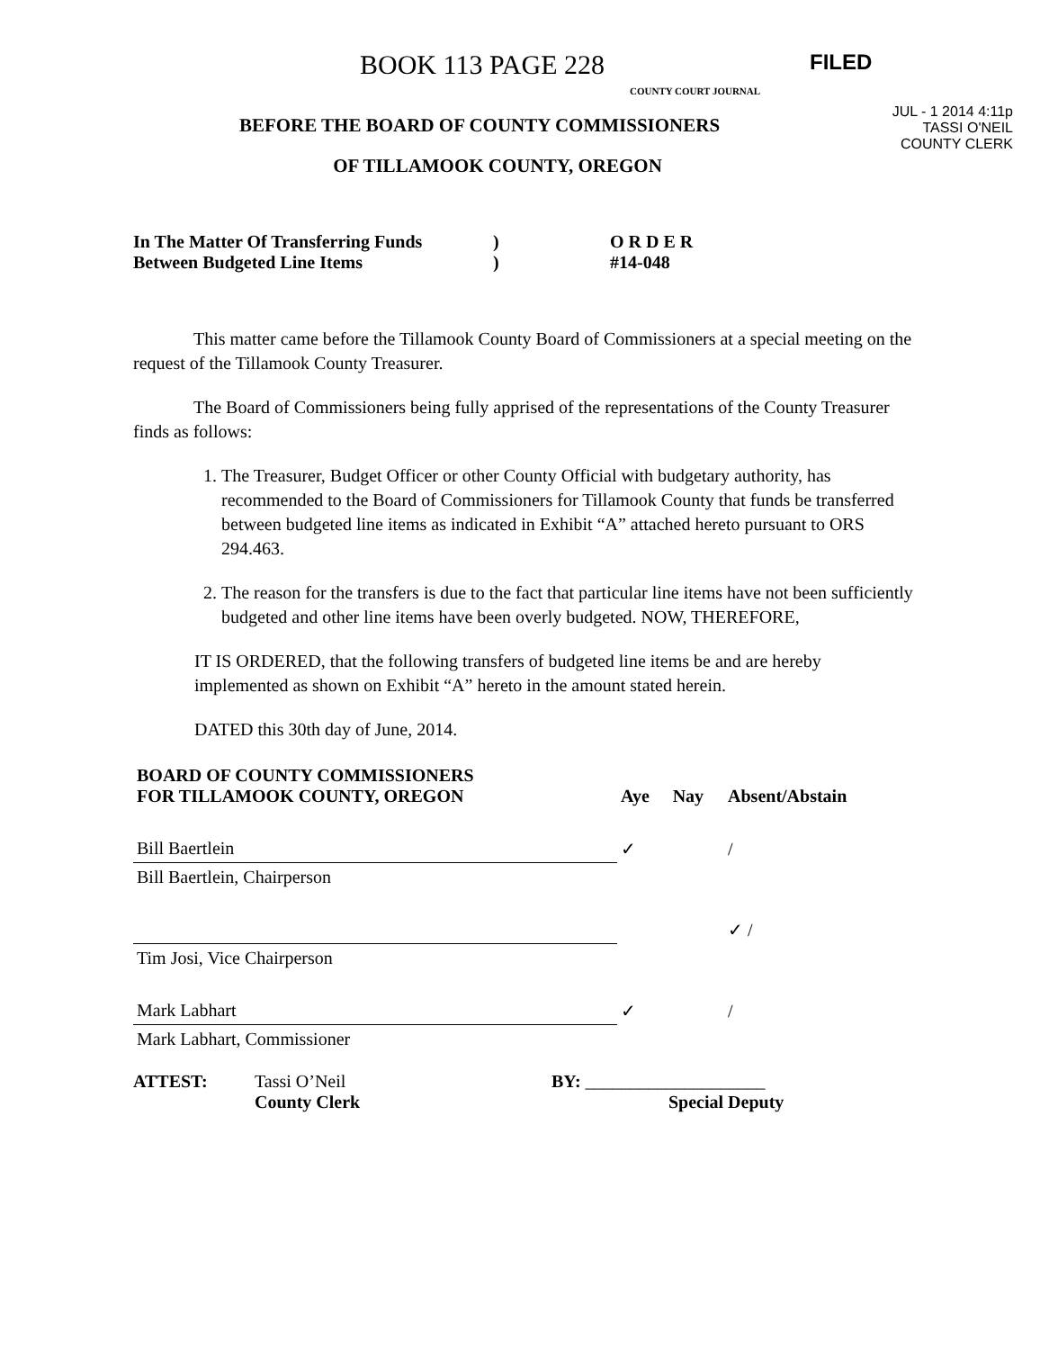BOOK 113 PAGE 228
COUNTY COURT JOURNAL
FILED
JUL - 1 2014 4:11p
TASSI O'NEIL
COUNTY CLERK
BEFORE THE BOARD OF COUNTY COMMISSIONERS
OF TILLAMOOK COUNTY, OREGON
In The Matter Of Transferring Funds
Between Budgeted Line Items
)
)
O R D E R
#14-048
This matter came before the Tillamook County Board of Commissioners at a special meeting on the request of the Tillamook County Treasurer.
The Board of Commissioners being fully apprised of the representations of the County Treasurer finds as follows:
1. The Treasurer, Budget Officer or other County Official with budgetary authority, has recommended to the Board of Commissioners for Tillamook County that funds be transferred between budgeted line items as indicated in Exhibit “A” attached hereto pursuant to ORS 294.463.
2. The reason for the transfers is due to the fact that particular line items have not been sufficiently budgeted and other line items have been overly budgeted. NOW, THEREFORE,
IT IS ORDERED, that the following transfers of budgeted line items be and are hereby implemented as shown on Exhibit “A” hereto in the amount stated herein.
DATED this 30th day of June, 2014.
| BOARD OF COUNTY COMMISSIONERS FOR TILLAMOOK COUNTY, OREGON | Aye | Nay | Absent/Abstain |
| --- | --- | --- | --- |
| Bill Baertlein | ✓ | | / |
| Bill Baertlein, Chairperson | | | |
| | | | ✓ / |
| Tim Josi, Vice Chairperson | | | |
| Mark Labhart | ✓ | | / |
| Mark Labhart, Commissioner | | | |
ATTEST: Tassi O’Neil
County Clerk
BY: ____________________
Special Deputy